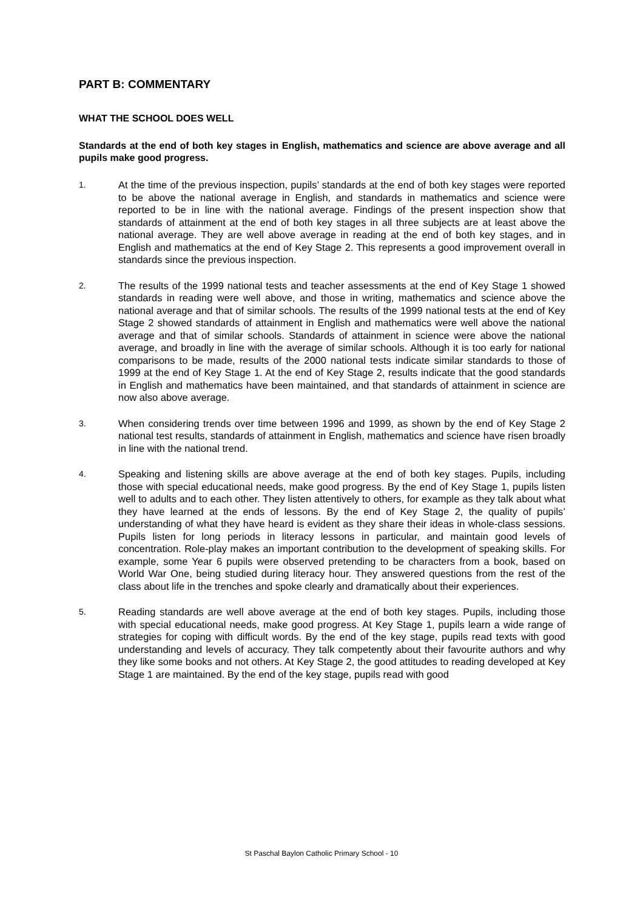PART B: COMMENTARY
WHAT THE SCHOOL DOES WELL
Standards at the end of both key stages in English, mathematics and science are above average and all pupils make good progress.
1.
At the time of the previous inspection, pupils’ standards at the end of both key stages were reported to be above the national average in English, and standards in mathematics and science were reported to be in line with the national average. Findings of the present inspection show that standards of attainment at the end of both key stages in all three subjects are at least above the national average. They are well above average in reading at the end of both key stages, and in English and mathematics at the end of Key Stage 2. This represents a good improvement overall in standards since the previous inspection.
2.
The results of the 1999 national tests and teacher assessments at the end of Key Stage 1 showed standards in reading were well above, and those in writing, mathematics and science above the national average and that of similar schools. The results of the 1999 national tests at the end of Key Stage 2 showed standards of attainment in English and mathematics were well above the national average and that of similar schools. Standards of attainment in science were above the national average, and broadly in line with the average of similar schools. Although it is too early for national comparisons to be made, results of the 2000 national tests indicate similar standards to those of 1999 at the end of Key Stage 1. At the end of Key Stage 2, results indicate that the good standards in English and mathematics have been maintained, and that standards of attainment in science are now also above average.
3.
When considering trends over time between 1996 and 1999, as shown by the end of Key Stage 2 national test results, standards of attainment in English, mathematics and science have risen broadly in line with the national trend.
4.
Speaking and listening skills are above average at the end of both key stages. Pupils, including those with special educational needs, make good progress. By the end of Key Stage 1, pupils listen well to adults and to each other. They listen attentively to others, for example as they talk about what they have learned at the ends of lessons. By the end of Key Stage 2, the quality of pupils’ understanding of what they have heard is evident as they share their ideas in whole-class sessions. Pupils listen for long periods in literacy lessons in particular, and maintain good levels of concentration. Role-play makes an important contribution to the development of speaking skills. For example, some Year 6 pupils were observed pretending to be characters from a book, based on World War One, being studied during literacy hour. They answered questions from the rest of the class about life in the trenches and spoke clearly and dramatically about their experiences.
5.
Reading standards are well above average at the end of both key stages. Pupils, including those with special educational needs, make good progress. At Key Stage 1, pupils learn a wide range of strategies for coping with difficult words. By the end of the key stage, pupils read texts with good understanding and levels of accuracy. They talk competently about their favourite authors and why they like some books and not others. At Key Stage 2, the good attitudes to reading developed at Key Stage 1 are maintained. By the end of the key stage, pupils read with good
St Paschal Baylon Catholic Primary School - 10